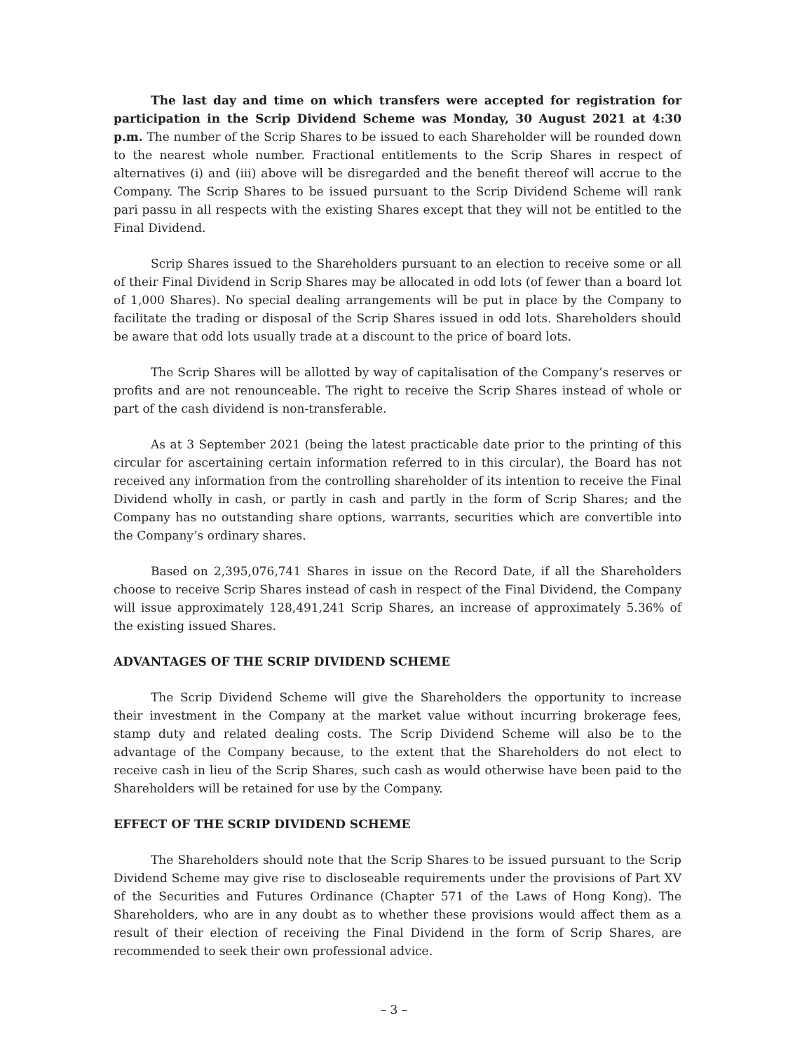The last day and time on which transfers were accepted for registration for participation in the Scrip Dividend Scheme was Monday, 30 August 2021 at 4:30 p.m. The number of the Scrip Shares to be issued to each Shareholder will be rounded down to the nearest whole number. Fractional entitlements to the Scrip Shares in respect of alternatives (i) and (iii) above will be disregarded and the benefit thereof will accrue to the Company. The Scrip Shares to be issued pursuant to the Scrip Dividend Scheme will rank pari passu in all respects with the existing Shares except that they will not be entitled to the Final Dividend.
Scrip Shares issued to the Shareholders pursuant to an election to receive some or all of their Final Dividend in Scrip Shares may be allocated in odd lots (of fewer than a board lot of 1,000 Shares). No special dealing arrangements will be put in place by the Company to facilitate the trading or disposal of the Scrip Shares issued in odd lots. Shareholders should be aware that odd lots usually trade at a discount to the price of board lots.
The Scrip Shares will be allotted by way of capitalisation of the Company’s reserves or profits and are not renounceable. The right to receive the Scrip Shares instead of whole or part of the cash dividend is non-transferable.
As at 3 September 2021 (being the latest practicable date prior to the printing of this circular for ascertaining certain information referred to in this circular), the Board has not received any information from the controlling shareholder of its intention to receive the Final Dividend wholly in cash, or partly in cash and partly in the form of Scrip Shares; and the Company has no outstanding share options, warrants, securities which are convertible into the Company’s ordinary shares.
Based on 2,395,076,741 Shares in issue on the Record Date, if all the Shareholders choose to receive Scrip Shares instead of cash in respect of the Final Dividend, the Company will issue approximately 128,491,241 Scrip Shares, an increase of approximately 5.36% of the existing issued Shares.
ADVANTAGES OF THE SCRIP DIVIDEND SCHEME
The Scrip Dividend Scheme will give the Shareholders the opportunity to increase their investment in the Company at the market value without incurring brokerage fees, stamp duty and related dealing costs. The Scrip Dividend Scheme will also be to the advantage of the Company because, to the extent that the Shareholders do not elect to receive cash in lieu of the Scrip Shares, such cash as would otherwise have been paid to the Shareholders will be retained for use by the Company.
EFFECT OF THE SCRIP DIVIDEND SCHEME
The Shareholders should note that the Scrip Shares to be issued pursuant to the Scrip Dividend Scheme may give rise to discloseable requirements under the provisions of Part XV of the Securities and Futures Ordinance (Chapter 571 of the Laws of Hong Kong). The Shareholders, who are in any doubt as to whether these provisions would affect them as a result of their election of receiving the Final Dividend in the form of Scrip Shares, are recommended to seek their own professional advice.
– 3 –